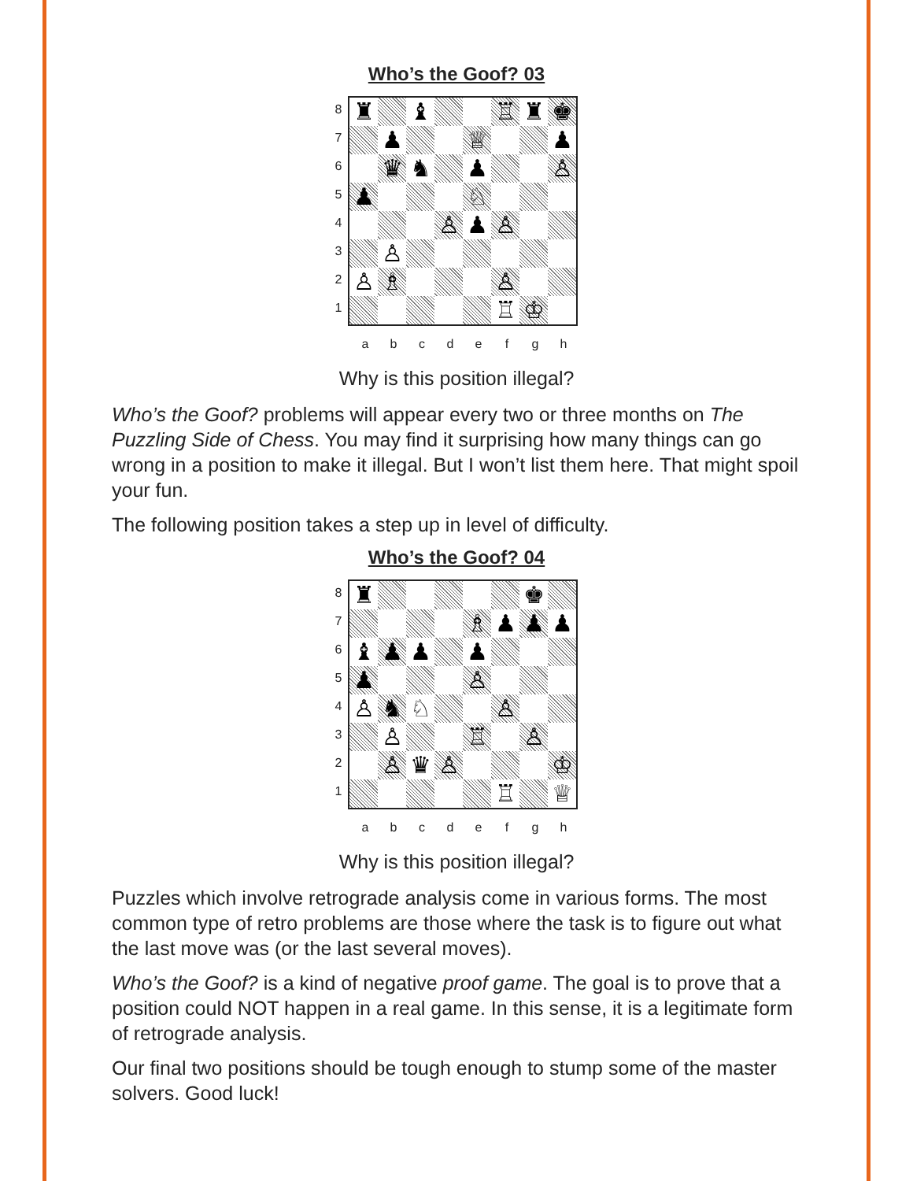Who’s the Goof? 03
87654321
♜
♝
♖
♜
♚
♟
♕
♟
♛
♞
♟
♙
♟
♘
♙
♟
♙
♙
♙
♗
♙
♖
♔
abcdefgh
Why is this position illegal?
Who’s the Goof? problems will appear every two or three months on The Puzzling Side of Chess. You may find it surprising how many things can go wrong in a position to make it illegal. But I won’t list them here. That might spoil your fun.
The following position takes a step up in level of difficulty.
Who’s the Goof? 04
87654321
♜
♚
♗
♟
♟
♟
♝
♟
♟
♟
♟
♙
♙
♞
♘
♙
♙
♖
♙
♙
♛
♙
♔
♖
♕
abcdefgh
Why is this position illegal?
Puzzles which involve retrograde analysis come in various forms. The most common type of retro problems are those where the task is to figure out what the last move was (or the last several moves).
Who’s the Goof? is a kind of negative proof game. The goal is to prove that a position could NOT happen in a real game. In this sense, it is a legitimate form of retrograde analysis.
Our final two positions should be tough enough to stump some of the master solvers. Good luck!